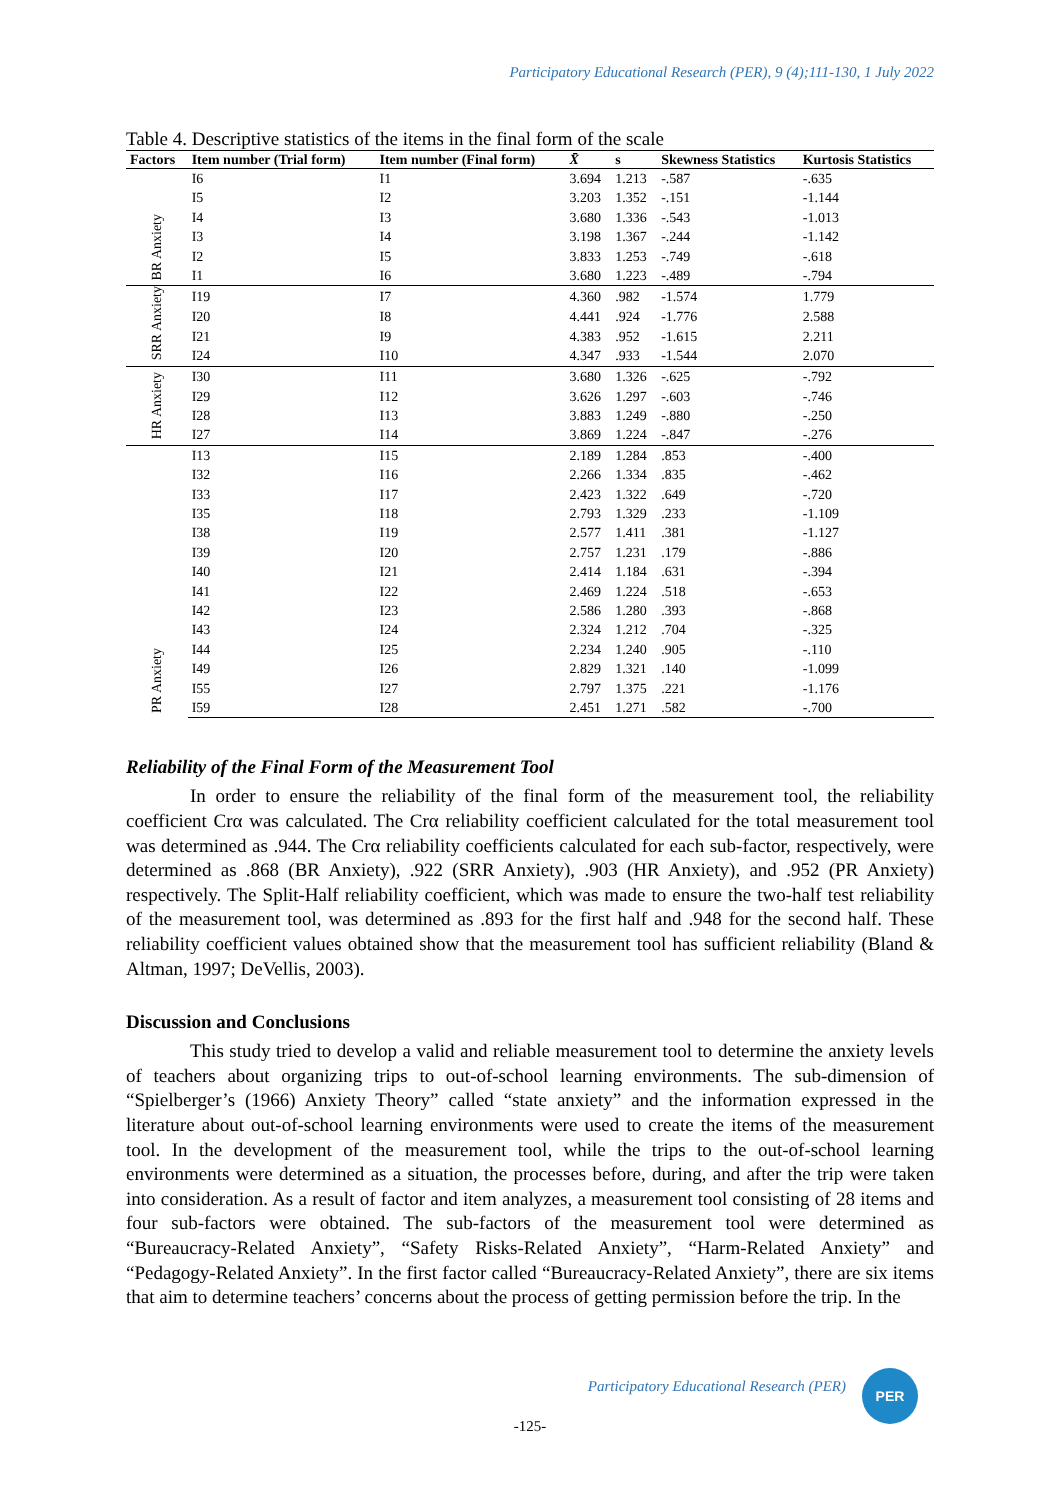Participatory Educational Research (PER), 9 (4);111-130, 1 July 2022
Table 4. Descriptive statistics of the items in the final form of the scale
| Factors | Item number (Trial form) | Item number (Final form) | X̄ | s | Skewness Statistics | Kurtosis Statistics |
| --- | --- | --- | --- | --- | --- | --- |
| BR Anxiety | I6 | I1 | 3.694 | 1.213 | -.587 | -.635 |
| | I5 | I2 | 3.203 | 1.352 | -.151 | -1.144 |
| | I4 | I3 | 3.680 | 1.336 | -.543 | -1.013 |
| | I3 | I4 | 3.198 | 1.367 | -.244 | -1.142 |
| | I2 | I5 | 3.833 | 1.253 | -.749 | -.618 |
| | I1 | I6 | 3.680 | 1.223 | -.489 | -.794 |
| SRR Anxiety | I19 | I7 | 4.360 | .982 | -1.574 | 1.779 |
| | I20 | I8 | 4.441 | .924 | -1.776 | 2.588 |
| | I21 | I9 | 4.383 | .952 | -1.615 | 2.211 |
| | I24 | I10 | 4.347 | .933 | -1.544 | 2.070 |
| HR Anxiety | I30 | I11 | 3.680 | 1.326 | -.625 | -.792 |
| | I29 | I12 | 3.626 | 1.297 | -.603 | -.746 |
| | I28 | I13 | 3.883 | 1.249 | -.880 | -.250 |
| | I27 | I14 | 3.869 | 1.224 | -.847 | -.276 |
| PR Anxiety | I13 | I15 | 2.189 | 1.284 | .853 | -.400 |
| | I32 | I16 | 2.266 | 1.334 | .835 | -.462 |
| | I33 | I17 | 2.423 | 1.322 | .649 | -.720 |
| | I35 | I18 | 2.793 | 1.329 | .233 | -1.109 |
| | I38 | I19 | 2.577 | 1.411 | .381 | -1.127 |
| | I39 | I20 | 2.757 | 1.231 | .179 | -.886 |
| | I40 | I21 | 2.414 | 1.184 | .631 | -.394 |
| | I41 | I22 | 2.469 | 1.224 | .518 | -.653 |
| | I42 | I23 | 2.586 | 1.280 | .393 | -.868 |
| | I43 | I24 | 2.324 | 1.212 | .704 | -.325 |
| | I44 | I25 | 2.234 | 1.240 | .905 | -.110 |
| | I49 | I26 | 2.829 | 1.321 | .140 | -1.099 |
| | I55 | I27 | 2.797 | 1.375 | .221 | -1.176 |
| | I59 | I28 | 2.451 | 1.271 | .582 | -.700 |
Reliability of the Final Form of the Measurement Tool
In order to ensure the reliability of the final form of the measurement tool, the reliability coefficient Crα was calculated. The Crα reliability coefficient calculated for the total measurement tool was determined as .944. The Crα reliability coefficients calculated for each sub-factor, respectively, were determined as .868 (BR Anxiety), .922 (SRR Anxiety), .903 (HR Anxiety), and .952 (PR Anxiety) respectively. The Split-Half reliability coefficient, which was made to ensure the two-half test reliability of the measurement tool, was determined as .893 for the first half and .948 for the second half. These reliability coefficient values obtained show that the measurement tool has sufficient reliability (Bland & Altman, 1997; DeVellis, 2003).
Discussion and Conclusions
This study tried to develop a valid and reliable measurement tool to determine the anxiety levels of teachers about organizing trips to out-of-school learning environments. The sub-dimension of “Spielberger’s (1966) Anxiety Theory” called “state anxiety” and the information expressed in the literature about out-of-school learning environments were used to create the items of the measurement tool. In the development of the measurement tool, while the trips to the out-of-school learning environments were determined as a situation, the processes before, during, and after the trip were taken into consideration. As a result of factor and item analyzes, a measurement tool consisting of 28 items and four sub-factors were obtained. The sub-factors of the measurement tool were determined as “Bureaucracy-Related Anxiety”, “Safety Risks-Related Anxiety”, “Harm-Related Anxiety” and “Pedagogy-Related Anxiety”. In the first factor called “Bureaucracy-Related Anxiety”, there are six items that aim to determine teachers’ concerns about the process of getting permission before the trip. In the
Participatory Educational Research (PER)
PER
-125-